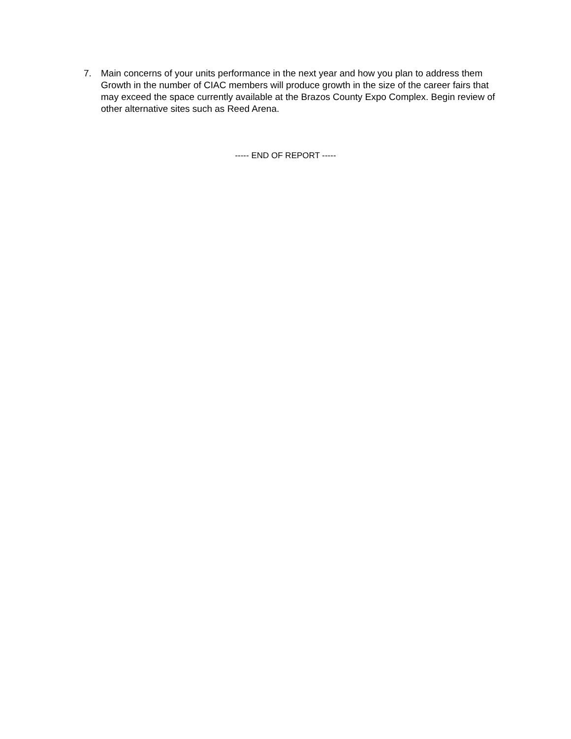7. Main concerns of your units performance in the next year and how you plan to address them
Growth in the number of CIAC members will produce growth in the size of the career fairs that may exceed the space currently available at the Brazos County Expo Complex. Begin review of other alternative sites such as Reed Arena.
----- END OF REPORT -----